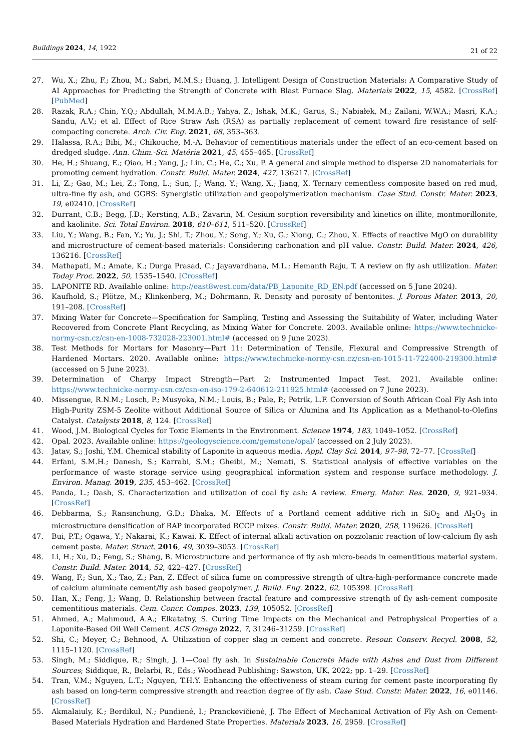Buildings 2024, 14, 1922 21 of 22
27. Wu, X.; Zhu, F.; Zhou, M.; Sabri, M.M.S.; Huang, J. Intelligent Design of Construction Materials: A Comparative Study of AI Approaches for Predicting the Strength of Concrete with Blast Furnace Slag. Materials 2022, 15, 4582. [CrossRef] [PubMed]
28. Razak, R.A.; Chin, Y.Q.; Abdullah, M.M.A.B.; Yahya, Z.; Ishak, M.K.; Garus, S.; Nabiałek, M.; Zailani, W.W.A.; Masri, K.A.; Sandu, A.V.; et al. Effect of Rice Straw Ash (RSA) as partially replacement of cement toward fire resistance of self-compacting concrete. Arch. Civ. Eng. 2021, 68, 353–363.
29. Halassa, R.A.; Bibi, M.; Chikouche, M.-A. Behavior of cementitious materials under the effect of an eco-cement based on dredged sludge. Ann. Chim.-Sci. Matéria 2021, 45, 455–465. [CrossRef]
30. He, H.; Shuang, E.; Qiao, H.; Yang, J.; Lin, C.; He, C.; Xu, P. A general and simple method to disperse 2D nanomaterials for promoting cement hydration. Constr. Build. Mater. 2024, 427, 136217. [CrossRef]
31. Li, Z.; Gao, M.; Lei, Z.; Tong, L.; Sun, J.; Wang, Y.; Wang, X.; Jiang, X. Ternary cementless composite based on red mud, ultra-fine fly ash, and GGBS: Synergistic utilization and geopolymerization mechanism. Case Stud. Constr. Mater. 2023, 19, e02410. [CrossRef]
32. Durrant, C.B.; Begg, J.D.; Kersting, A.B.; Zavarin, M. Cesium sorption reversibility and kinetics on illite, montmorillonite, and kaolinite. Sci. Total Environ. 2018, 610–611, 511–520. [CrossRef]
33. Liu, Y.; Wang, B.; Fan, Y.; Yu, J.; Shi, T.; Zhou, Y.; Song, Y.; Xu, G.; Xiong, C.; Zhou, X. Effects of reactive MgO on durability and microstructure of cement-based materials: Considering carbonation and pH value. Constr. Build. Mater. 2024, 426, 136216. [CrossRef]
34. Mathapati, M.; Amate, K.; Durga Prasad, C.; Jayavardhana, M.L.; Hemanth Raju, T. A review on fly ash utilization. Mater. Today Proc. 2022, 50, 1535–1540. [CrossRef]
35. LAPONITE RD. Available online: http://east8west.com/data/PB_Laponite_RD_EN.pdf (accessed on 5 June 2024).
36. Kaufhold, S.; Plötze, M.; Klinkenberg, M.; Dohrmann, R. Density and porosity of bentonites. J. Porous Mater. 2013, 20, 191–208. [CrossRef]
37. Mixing Water for Concrete—Specification for Sampling, Testing and Assessing the Suitability of Water, including Water Recovered from Concrete Plant Recycling, as Mixing Water for Concrete. 2003. Available online: https://www.technicke-normy-csn.cz/csn-en-1008-732028-223001.html# (accessed on 9 June 2023).
38. Test Methods for Mortars for Masonry—Part 11: Determination of Tensile, Flexural and Compressive Strength of Hardened Mortars. 2020. Available online: https://www.technicke-normy-csn.cz/csn-en-1015-11-722400-219300.html# (accessed on 5 June 2023).
39. Determination of Charpy Impact Strength—Part 2: Instrumented Impact Test. 2021. Available online: https://www.technicke-normy-csn.cz/csn-en-iso-179-2-640612-211925.html# (accessed on 7 June 2023).
40. Missengue, R.N.M.; Losch, P.; Musyoka, N.M.; Louis, B.; Pale, P.; Petrik, L.F. Conversion of South African Coal Fly Ash into High-Purity ZSM-5 Zeolite without Additional Source of Silica or Alumina and Its Application as a Methanol-to-Olefins Catalyst. Catalysts 2018, 8, 124. [CrossRef]
41. Wood, J.M. Biological Cycles for Toxic Elements in the Environment. Science 1974, 183, 1049–1052. [CrossRef]
42. Opal. 2023. Available online: https://geologyscience.com/gemstone/opal/ (accessed on 2 July 2023).
43. Jatav, S.; Joshi, Y.M. Chemical stability of Laponite in aqueous media. Appl. Clay Sci. 2014, 97–98, 72–77. [CrossRef]
44. Erfani, S.M.H.; Danesh, S.; Karrabi, S.M.; Gheibi, M.; Nemati, S. Statistical analysis of effective variables on the performance of waste storage service using geographical information system and response surface methodology. J. Environ. Manag. 2019, 235, 453–462. [CrossRef]
45. Panda, L.; Dash, S. Characterization and utilization of coal fly ash: A review. Emerg. Mater. Res. 2020, 9, 921–934. [CrossRef]
46. Debbarma, S.; Ransinchung, G.D.; Dhaka, M. Effects of a Portland cement additive rich in SiO<sub>2</sub> and Al<sub>2</sub>O<sub>3</sub> in microstructure densification of RAP incorporated RCCP mixes. Constr. Build. Mater. 2020, 258, 119626. [CrossRef]
47. Bui, P.T.; Ogawa, Y.; Nakarai, K.; Kawai, K. Effect of internal alkali activation on pozzolanic reaction of low-calcium fly ash cement paste. Mater. Struct. 2016, 49, 3039–3053. [CrossRef]
48. Li, H.; Xu, D.; Feng, S.; Shang, B. Microstructure and performance of fly ash micro-beads in cementitious material system. Constr. Build. Mater. 2014, 52, 422–427. [CrossRef]
49. Wang, F.; Sun, X.; Tao, Z.; Pan, Z. Effect of silica fume on compressive strength of ultra-high-performance concrete made of calcium aluminate cement/fly ash based geopolymer. J. Build. Eng. 2022, 62, 105398. [CrossRef]
50. Han, X.; Feng, J.; Wang, B. Relationship between fractal feature and compressive strength of fly ash-cement composite cementitious materials. Cem. Concr. Compos. 2023, 139, 105052. [CrossRef]
51. Ahmed, A.; Mahmoud, A.A.; Elkatatny, S. Curing Time Impacts on the Mechanical and Petrophysical Properties of a Laponite-Based Oil Well Cement. ACS Omega 2022, 7, 31246–31259. [CrossRef]
52. Shi, C.; Meyer, C.; Behnood, A. Utilization of copper slag in cement and concrete. Resour. Conserv. Recycl. 2008, 52, 1115–1120. [CrossRef]
53. Singh, M.; Siddique, R.; Singh, J. 1—Coal fly ash. In Sustainable Concrete Made with Ashes and Dust from Different Sources; Siddique, R., Belarbi, R., Eds.; Woodhead Publishing: Sawston, UK, 2022; pp. 1–29. [CrossRef]
54. Tran, V.M.; Nguyen, L.T.; Nguyen, T.H.Y. Enhancing the effectiveness of steam curing for cement paste incorporating fly ash based on long-term compressive strength and reaction degree of fly ash. Case Stud. Constr. Mater. 2022, 16, e01146. [CrossRef]
55. Akmalaiuly, K.; Berdikul, N.; Pundienė, I.; Pranckevičienė, J. The Effect of Mechanical Activation of Fly Ash on Cement-Based Materials Hydration and Hardened State Properties. Materials 2023, 16, 2959. [CrossRef]